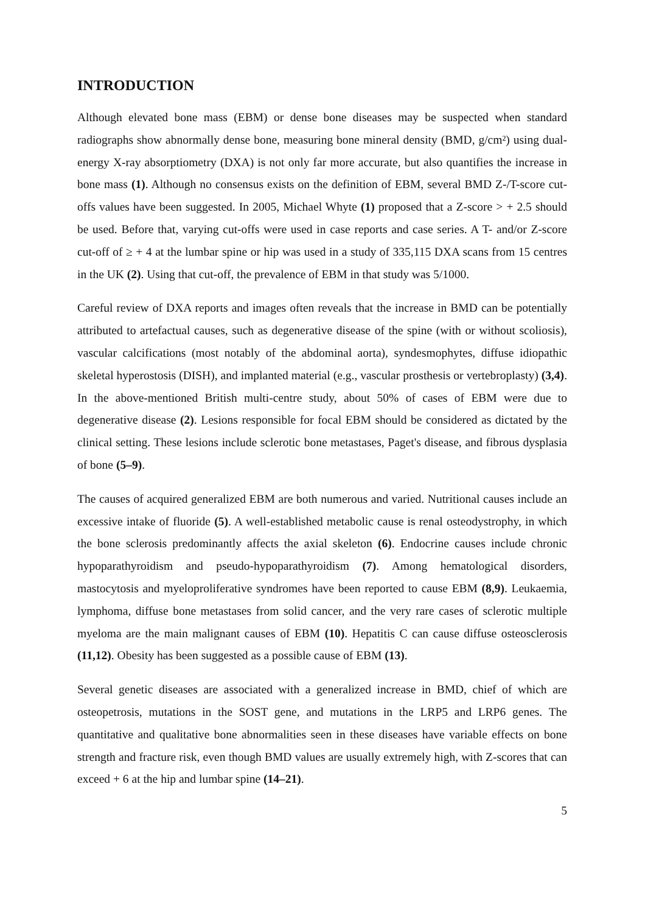INTRODUCTION
Although elevated bone mass (EBM) or dense bone diseases may be suspected when standard radiographs show abnormally dense bone, measuring bone mineral density (BMD, g/cm²) using dual-energy X-ray absorptiometry (DXA) is not only far more accurate, but also quantifies the increase in bone mass (1). Although no consensus exists on the definition of EBM, several BMD Z-/T-score cut-offs values have been suggested. In 2005, Michael Whyte (1) proposed that a Z-score > + 2.5 should be used. Before that, varying cut-offs were used in case reports and case series. A T- and/or Z-score cut-off of ≥ + 4 at the lumbar spine or hip was used in a study of 335,115 DXA scans from 15 centres in the UK (2). Using that cut-off, the prevalence of EBM in that study was 5/1000.
Careful review of DXA reports and images often reveals that the increase in BMD can be potentially attributed to artefactual causes, such as degenerative disease of the spine (with or without scoliosis), vascular calcifications (most notably of the abdominal aorta), syndesmophytes, diffuse idiopathic skeletal hyperostosis (DISH), and implanted material (e.g., vascular prosthesis or vertebroplasty) (3,4). In the above-mentioned British multi-centre study, about 50% of cases of EBM were due to degenerative disease (2). Lesions responsible for focal EBM should be considered as dictated by the clinical setting. These lesions include sclerotic bone metastases, Paget's disease, and fibrous dysplasia of bone (5–9).
The causes of acquired generalized EBM are both numerous and varied. Nutritional causes include an excessive intake of fluoride (5). A well-established metabolic cause is renal osteodystrophy, in which the bone sclerosis predominantly affects the axial skeleton (6). Endocrine causes include chronic hypoparathyroidism and pseudo-hypoparathyroidism (7). Among hematological disorders, mastocytosis and myeloproliferative syndromes have been reported to cause EBM (8,9). Leukaemia, lymphoma, diffuse bone metastases from solid cancer, and the very rare cases of sclerotic multiple myeloma are the main malignant causes of EBM (10). Hepatitis C can cause diffuse osteosclerosis (11,12). Obesity has been suggested as a possible cause of EBM (13).
Several genetic diseases are associated with a generalized increase in BMD, chief of which are osteopetrosis, mutations in the SOST gene, and mutations in the LRP5 and LRP6 genes. The quantitative and qualitative bone abnormalities seen in these diseases have variable effects on bone strength and fracture risk, even though BMD values are usually extremely high, with Z-scores that can exceed + 6 at the hip and lumbar spine (14–21).
5